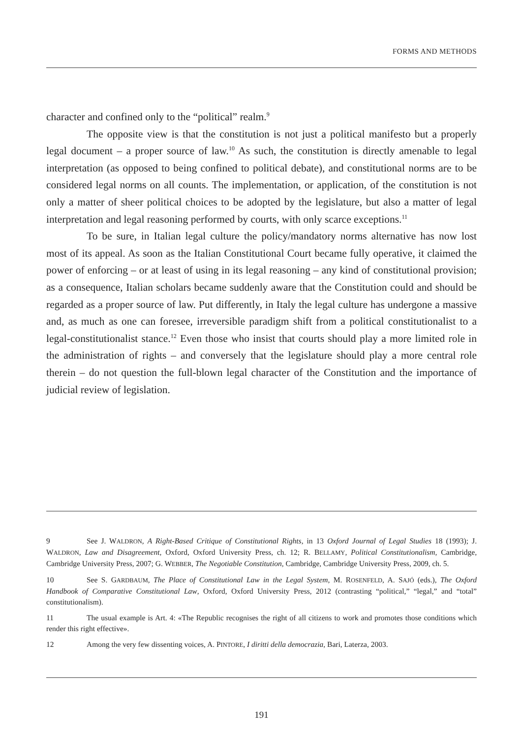FORMS AND METHODS
character and confined only to the “political” realm.<sup>9</sup>
The opposite view is that the constitution is not just a political manifesto but a properly legal document – a proper source of law.<sup>10</sup> As such, the constitution is directly amenable to legal interpretation (as opposed to being confined to political debate), and constitutional norms are to be considered legal norms on all counts. The implementation, or application, of the constitution is not only a matter of sheer political choices to be adopted by the legislature, but also a matter of legal interpretation and legal reasoning performed by courts, with only scarce exceptions.<sup>11</sup>
To be sure, in Italian legal culture the policy/mandatory norms alternative has now lost most of its appeal. As soon as the Italian Constitutional Court became fully operative, it claimed the power of enforcing – or at least of using in its legal reasoning – any kind of constitutional provision; as a consequence, Italian scholars became suddenly aware that the Constitution could and should be regarded as a proper source of law. Put differently, in Italy the legal culture has undergone a massive and, as much as one can foresee, irreversible paradigm shift from a political constitutionalist to a legal-constitutionalist stance.<sup>12</sup> Even those who insist that courts should play a more limited role in the administration of rights – and conversely that the legislature should play a more central role therein – do not question the full-blown legal character of the Constitution and the importance of judicial review of legislation.
9 See J. WALDRON, A Right-Based Critique of Constitutional Rights, in 13 Oxford Journal of Legal Studies 18 (1993); J. WALDRON, Law and Disagreement, Oxford, Oxford University Press, ch. 12; R. BELLAMY, Political Constitutionalism, Cambridge, Cambridge University Press, 2007; G. WEBBER, The Negotiable Constitution, Cambridge, Cambridge University Press, 2009, ch. 5.
10 See S. GARDBAUM, The Place of Constitutional Law in the Legal System, M. ROSENFELD, A. SAJÓ (eds.), The Oxford Handbook of Comparative Constitutional Law, Oxford, Oxford University Press, 2012 (contrasting “political,” “legal,” and “total” constitutionalism).
11 The usual example is Art. 4: «The Republic recognises the right of all citizens to work and promotes those conditions which render this right effective».
12 Among the very few dissenting voices, A. PINTORE, I diritti della democrazia, Bari, Laterza, 2003.
191